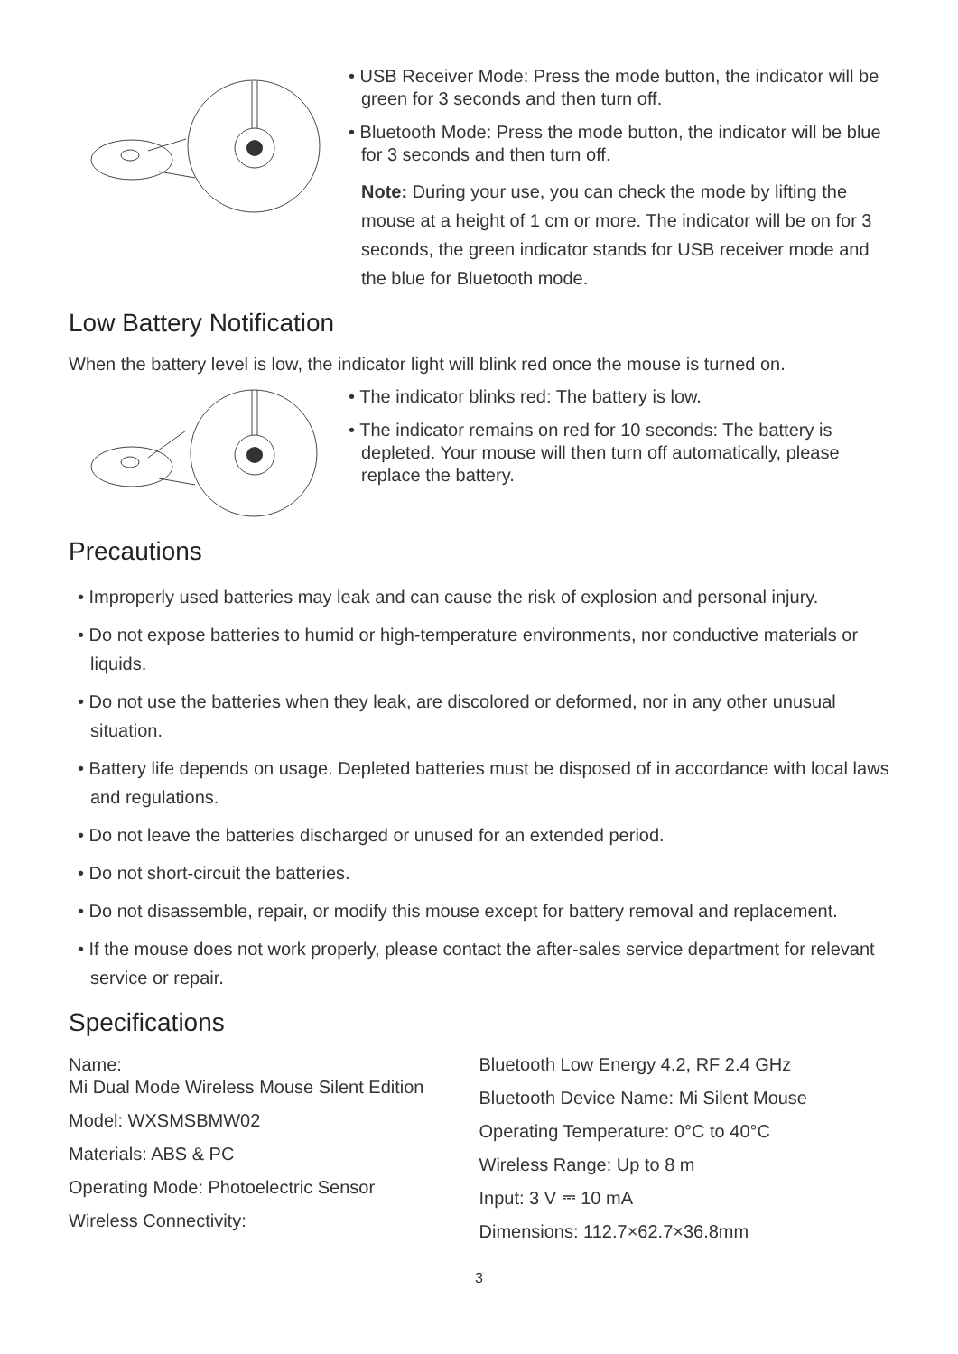• USB Receiver Mode: Press the mode button, the indicator will be green for 3 seconds and then turn off.
• Bluetooth Mode: Press the mode button, the indicator will be blue for 3 seconds and then turn off.
Note: During your use, you can check the mode by lifting the mouse at a height of 1 cm or more. The indicator will be on for 3 seconds, the green indicator stands for USB receiver mode and the blue for Bluetooth mode.
Low Battery Notification
When the battery level is low, the indicator light will blink red once the mouse is turned on.
• The indicator blinks red: The battery is low.
• The indicator remains on red for 10 seconds: The battery is depleted. Your mouse will then turn off automatically, please replace the battery.
Precautions
• Improperly used batteries may leak and can cause the risk of explosion and personal injury.
• Do not expose batteries to humid or high-temperature environments, nor conductive materials or liquids.
• Do not use the batteries when they leak, are discolored or deformed, nor in any other unusual situation.
• Battery life depends on usage. Depleted batteries must be disposed of in accordance with local laws and regulations.
• Do not leave the batteries discharged or unused for an extended period.
• Do not short-circuit the batteries.
• Do not disassemble, repair, or modify this mouse except for battery removal and replacement.
• If the mouse does not work properly, please contact the after-sales service department for relevant service or repair.
Specifications
Name:
Mi Dual Mode Wireless Mouse Silent Edition
Model: WXSMSBMW02
Materials: ABS & PC
Operating Mode: Photoelectric Sensor
Wireless Connectivity:
Bluetooth Low Energy 4.2, RF 2.4 GHz
Bluetooth Device Name: Mi Silent Mouse
Operating Temperature: 0°C to 40°C
Wireless Range: Up to 8 m
Input: 3 V ⎓ 10 mA
Dimensions: 112.7×62.7×36.8mm
3